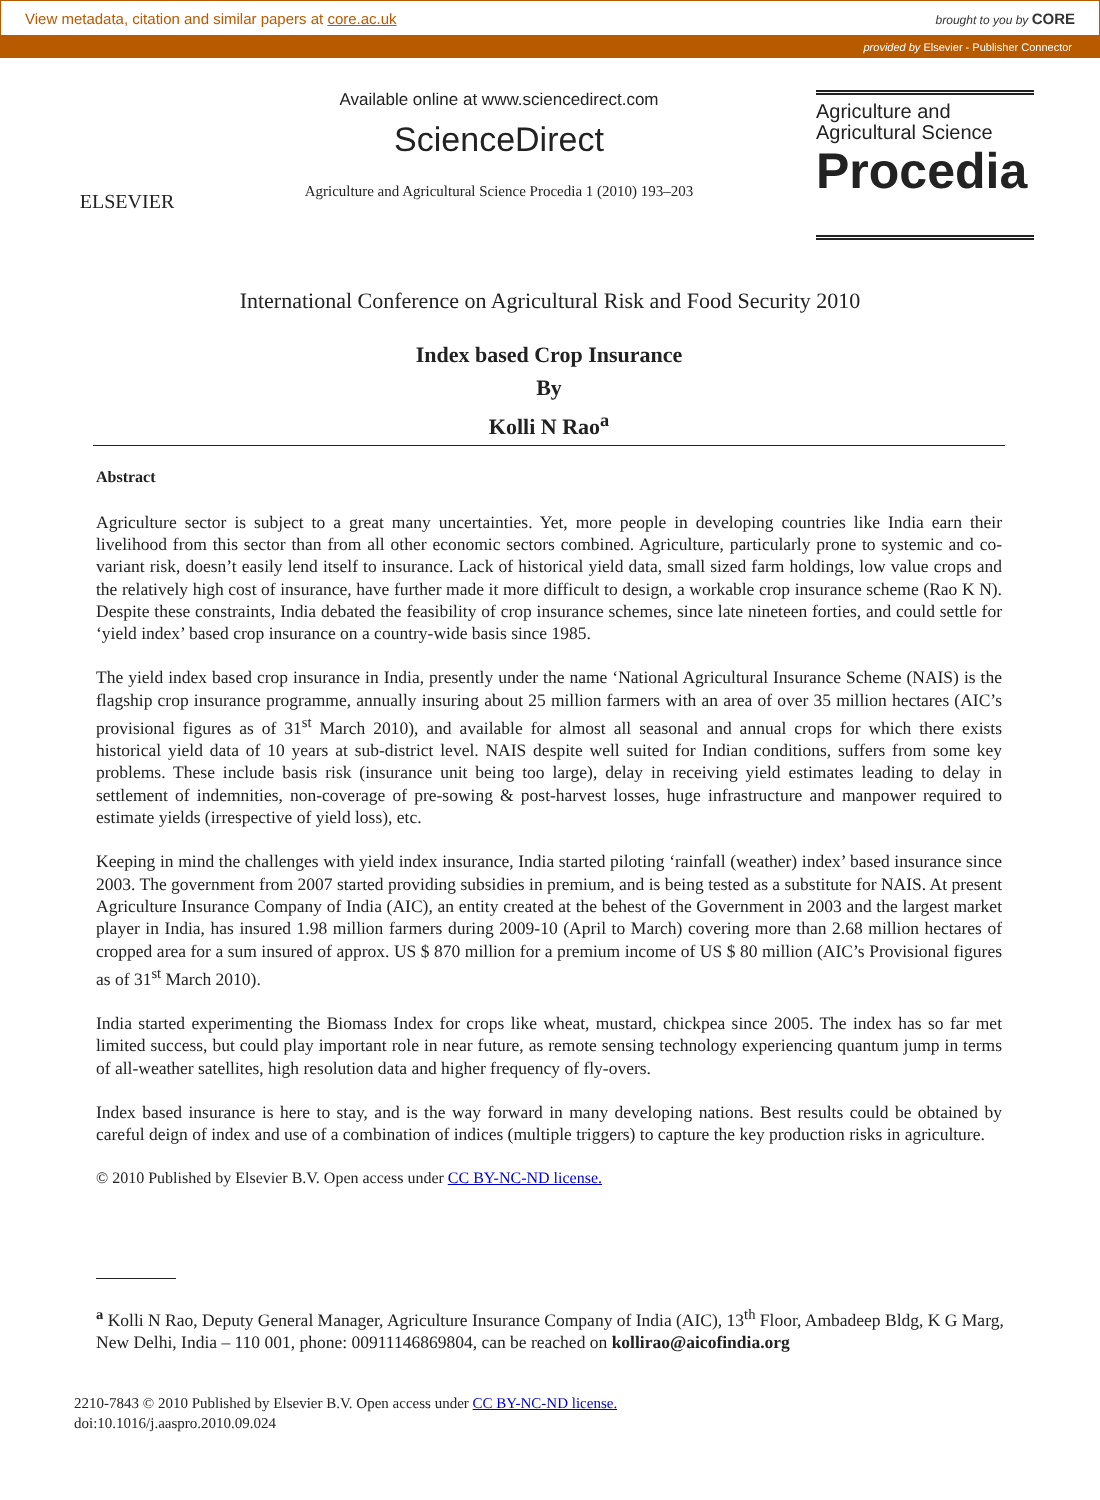View metadata, citation and similar papers at core.ac.uk brought to you by CORE
provided by Elsevier - Publisher Connector
ELSEVIER
Available online at www.sciencedirect.com
ScienceDirect
Agriculture and Agricultural Science Procedia 1 (2010) 193–203
Agriculture and
Agricultural Science
Procedia
International Conference on Agricultural Risk and Food Security 2010
Index based Crop Insurance
By
Kolli N Rao<sup>a</sup>
Abstract
Agriculture sector is subject to a great many uncertainties. Yet, more people in developing countries like India earn their livelihood from this sector than from all other economic sectors combined. Agriculture, particularly prone to systemic and co-variant risk, doesn’t easily lend itself to insurance. Lack of historical yield data, small sized farm holdings, low value crops and the relatively high cost of insurance, have further made it more difficult to design, a workable crop insurance scheme (Rao K N). Despite these constraints, India debated the feasibility of crop insurance schemes, since late nineteen forties, and could settle for ‘yield index’ based crop insurance on a country-wide basis since 1985.
The yield index based crop insurance in India, presently under the name ‘National Agricultural Insurance Scheme (NAIS) is the flagship crop insurance programme, annually insuring about 25 million farmers with an area of over 35 million hectares (AIC’s provisional figures as of 31<sup>st</sup> March 2010), and available for almost all seasonal and annual crops for which there exists historical yield data of 10 years at sub-district level. NAIS despite well suited for Indian conditions, suffers from some key problems. These include basis risk (insurance unit being too large), delay in receiving yield estimates leading to delay in settlement of indemnities, non-coverage of pre-sowing & post-harvest losses, huge infrastructure and manpower required to estimate yields (irrespective of yield loss), etc.
Keeping in mind the challenges with yield index insurance, India started piloting ‘rainfall (weather) index’ based insurance since 2003. The government from 2007 started providing subsidies in premium, and is being tested as a substitute for NAIS. At present Agriculture Insurance Company of India (AIC), an entity created at the behest of the Government in 2003 and the largest market player in India, has insured 1.98 million farmers during 2009-10 (April to March) covering more than 2.68 million hectares of cropped area for a sum insured of approx. US $ 870 million for a premium income of US $ 80 million (AIC’s Provisional figures as of 31<sup>st</sup> March 2010).
India started experimenting the Biomass Index for crops like wheat, mustard, chickpea since 2005. The index has so far met limited success, but could play important role in near future, as remote sensing technology experiencing quantum jump in terms of all-weather satellites, high resolution data and higher frequency of fly-overs.
Index based insurance is here to stay, and is the way forward in many developing nations. Best results could be obtained by careful deign of index and use of a combination of indices (multiple triggers) to capture the key production risks in agriculture.
© 2010 Published by Elsevier B.V. Open access under CC BY-NC-ND license.
<sup>a</sup> Kolli N Rao, Deputy General Manager, Agriculture Insurance Company of India (AIC), 13<sup>th</sup> Floor, Ambadeep Bldg, K G Marg, New Delhi, India – 110 001, phone: 00911146869804, can be reached on kollirao@aicofindia.org
2210-7843 © 2010 Published by Elsevier B.V. Open access under CC BY-NC-ND license.
doi:10.1016/j.aaspro.2010.09.024